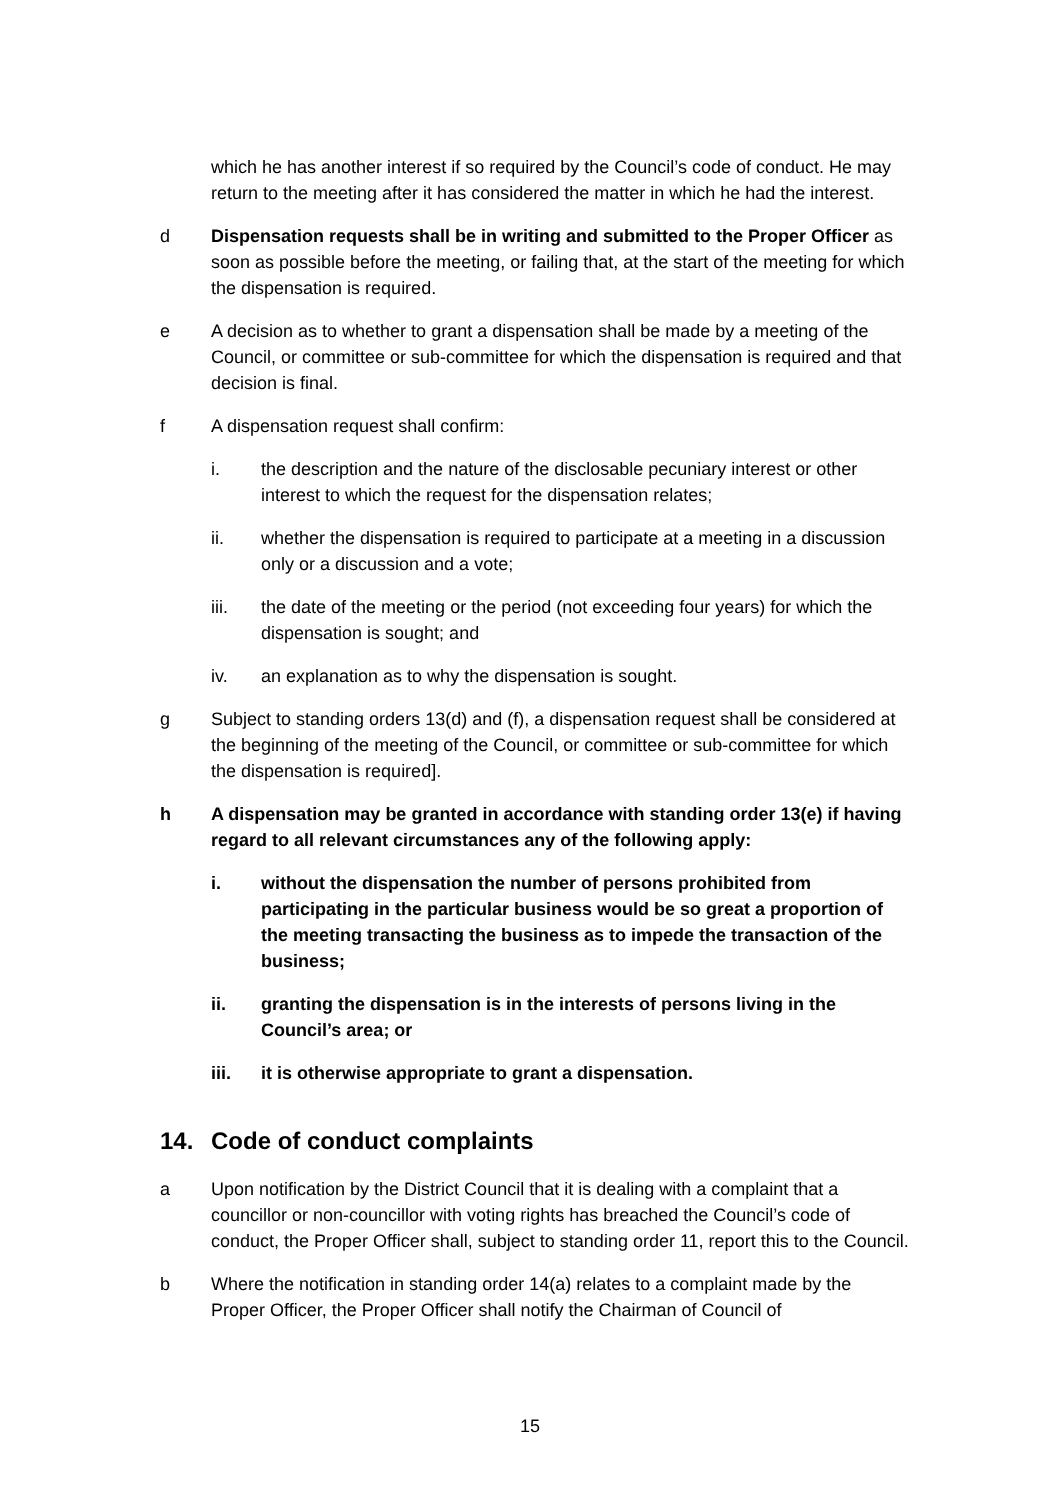which he has another interest if so required by the Council’s code of conduct. He may return to the meeting after it has considered the matter in which he had the interest.
d Dispensation requests shall be in writing and submitted to the Proper Officer as soon as possible before the meeting, or failing that, at the start of the meeting for which the dispensation is required.
e A decision as to whether to grant a dispensation shall be made by a meeting of the Council, or committee or sub-committee for which the dispensation is required and that decision is final.
f A dispensation request shall confirm:
i. the description and the nature of the disclosable pecuniary interest or other interest to which the request for the dispensation relates;
ii. whether the dispensation is required to participate at a meeting in a discussion only or a discussion and a vote;
iii. the date of the meeting or the period (not exceeding four years) for which the dispensation is sought; and
iv. an explanation as to why the dispensation is sought.
g Subject to standing orders 13(d) and (f), a dispensation request shall be considered at the beginning of the meeting of the Council, or committee or sub-committee for which the dispensation is required].
h A dispensation may be granted in accordance with standing order 13(e) if having regard to all relevant circumstances any of the following apply:
i. without the dispensation the number of persons prohibited from participating in the particular business would be so great a proportion of the meeting transacting the business as to impede the transaction of the business;
ii. granting the dispensation is in the interests of persons living in the Council’s area; or
iii. it is otherwise appropriate to grant a dispensation.
14. Code of conduct complaints
a Upon notification by the District Council that it is dealing with a complaint that a councillor or non-councillor with voting rights has breached the Council’s code of conduct, the Proper Officer shall, subject to standing order 11, report this to the Council.
b Where the notification in standing order 14(a) relates to a complaint made by the Proper Officer, the Proper Officer shall notify the Chairman of Council of
15